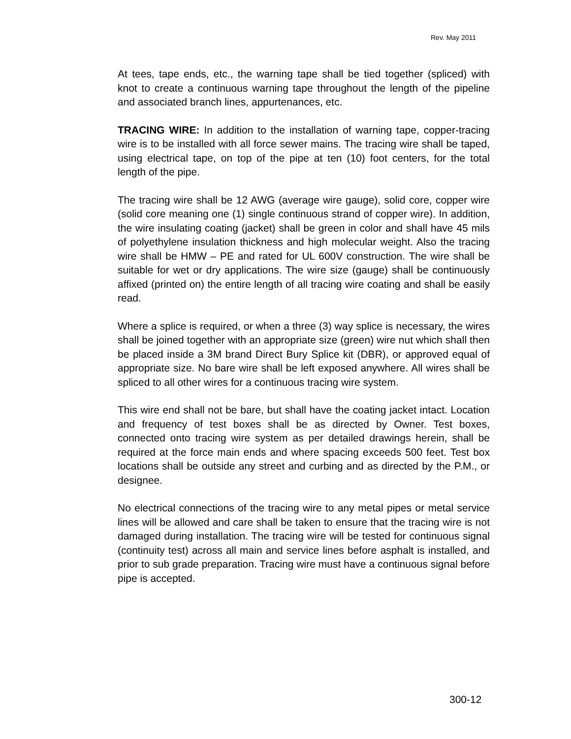Rev. May 2011
At tees, tape ends, etc., the warning tape shall be tied together (spliced) with knot to create a continuous warning tape throughout the length of the pipeline and associated branch lines, appurtenances, etc.
TRACING WIRE: In addition to the installation of warning tape, copper-tracing wire is to be installed with all force sewer mains. The tracing wire shall be taped, using electrical tape, on top of the pipe at ten (10) foot centers, for the total length of the pipe.
The tracing wire shall be 12 AWG (average wire gauge), solid core, copper wire (solid core meaning one (1) single continuous strand of copper wire). In addition, the wire insulating coating (jacket) shall be green in color and shall have 45 mils of polyethylene insulation thickness and high molecular weight. Also the tracing wire shall be HMW – PE and rated for UL 600V construction. The wire shall be suitable for wet or dry applications. The wire size (gauge) shall be continuously affixed (printed on) the entire length of all tracing wire coating and shall be easily read.
Where a splice is required, or when a three (3) way splice is necessary, the wires shall be joined together with an appropriate size (green) wire nut which shall then be placed inside a 3M brand Direct Bury Splice kit (DBR), or approved equal of appropriate size. No bare wire shall be left exposed anywhere. All wires shall be spliced to all other wires for a continuous tracing wire system.
This wire end shall not be bare, but shall have the coating jacket intact. Location and frequency of test boxes shall be as directed by Owner. Test boxes, connected onto tracing wire system as per detailed drawings herein, shall be required at the force main ends and where spacing exceeds 500 feet. Test box locations shall be outside any street and curbing and as directed by the P.M., or designee.
No electrical connections of the tracing wire to any metal pipes or metal service lines will be allowed and care shall be taken to ensure that the tracing wire is not damaged during installation. The tracing wire will be tested for continuous signal (continuity test) across all main and service lines before asphalt is installed, and prior to sub grade preparation. Tracing wire must have a continuous signal before pipe is accepted.
300-12